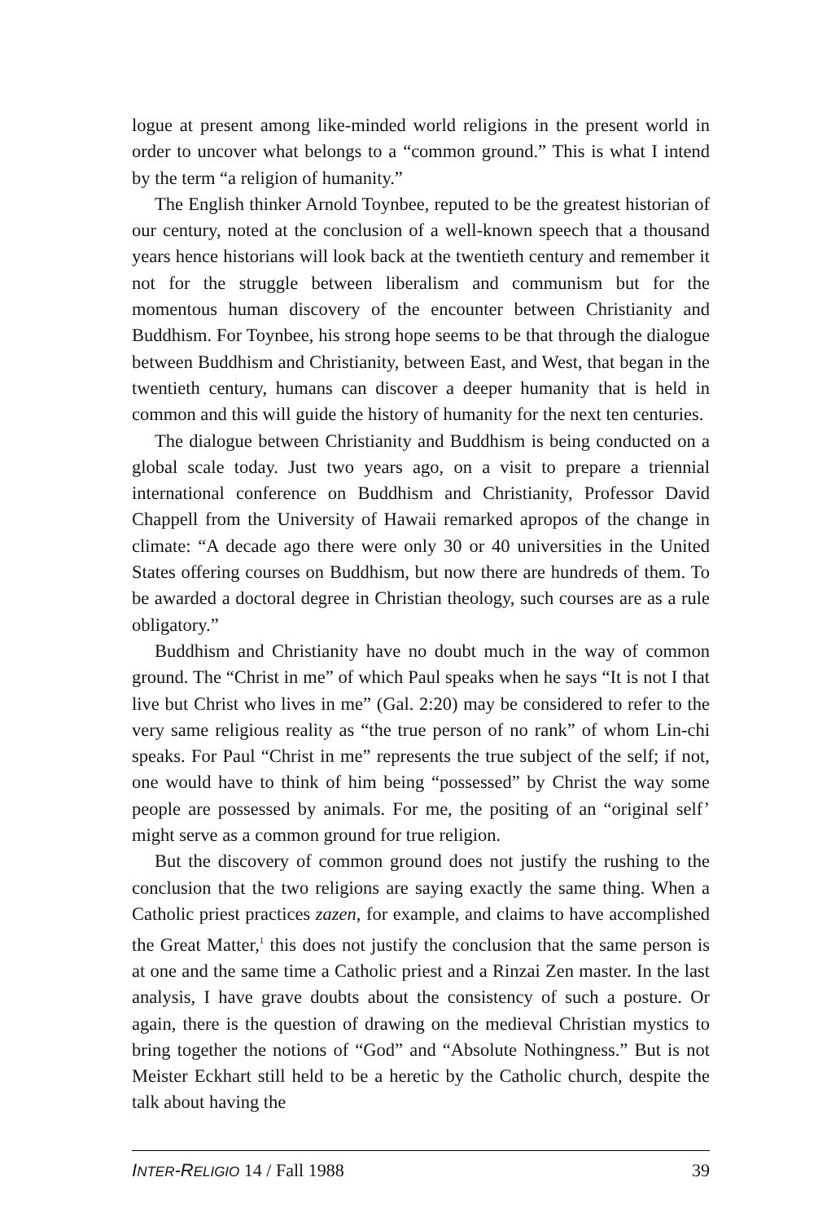logue at present among like-minded world religions in the present world in order to uncover what belongs to a “common ground.” This is what I intend by the term “a religion of humanity.”
The English thinker Arnold Toynbee, reputed to be the greatest historian of our century, noted at the conclusion of a well-known speech that a thousand years hence historians will look back at the twentieth century and remember it not for the struggle between liberalism and communism but for the momentous human discovery of the encounter between Christianity and Buddhism. For Toynbee, his strong hope seems to be that through the dialogue between Buddhism and Christianity, between East, and West, that began in the twentieth century, humans can discover a deeper humanity that is held in common and this will guide the history of humanity for the next ten centuries.
The dialogue between Christianity and Buddhism is being conducted on a global scale today. Just two years ago, on a visit to prepare a triennial international conference on Buddhism and Christianity, Professor David Chappell from the University of Hawaii remarked apropos of the change in climate: “A decade ago there were only 30 or 40 universities in the United States offering courses on Buddhism, but now there are hundreds of them. To be awarded a doctoral degree in Christian theology, such courses are as a rule obligatory.”
Buddhism and Christianity have no doubt much in the way of common ground. The “Christ in me” of which Paul speaks when he says “It is not I that live but Christ who lives in me” (Gal. 2:20) may be considered to refer to the very same religious reality as “the true person of no rank” of whom Lin-chi speaks. For Paul “Christ in me” represents the true subject of the self; if not, one would have to think of him being “possessed” by Christ the way some people are possessed by animals. For me, the positing of an “original self’ might serve as a common ground for true religion.
But the discovery of common ground does not justify the rushing to the conclusion that the two religions are saying exactly the same thing. When a Catholic priest practices zazen, for example, and claims to have accomplished the Great Matter,<sup>1</sup> this does not justify the conclusion that the same person is at one and the same time a Catholic priest and a Rinzai Zen master. In the last analysis, I have grave doubts about the consistency of such a posture. Or again, there is the question of drawing on the medieval Christian mystics to bring together the notions of “God” and “Absolute Nothingness.” But is not Meister Eckhart still held to be a heretic by the Catholic church, despite the talk about having the
INTER-RELIGIO 14 / Fall 1988 39